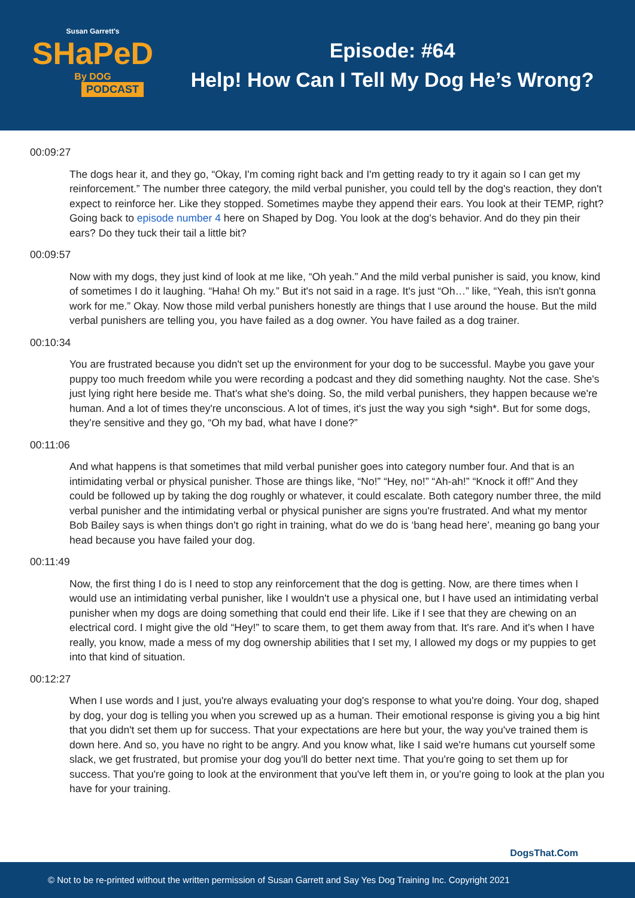Susan Garrett's
SHaPeD
By DOG
PODCAST
Episode: #64
Help! How Can I Tell My Dog He’s Wrong?
00:09:27
The dogs hear it, and they go, “Okay, I'm coming right back and I'm getting ready to try it again so I can get my reinforcement.” The number three category, the mild verbal punisher, you could tell by the dog's reaction, they don't expect to reinforce her. Like they stopped. Sometimes maybe they append their ears. You look at their TEMP, right? Going back to episode number 4 here on Shaped by Dog. You look at the dog's behavior. And do they pin their ears? Do they tuck their tail a little bit?
00:09:57
Now with my dogs, they just kind of look at me like, “Oh yeah.” And the mild verbal punisher is said, you know, kind of sometimes I do it laughing. “Haha! Oh my.” But it's not said in a rage. It's just “Oh…” like, “Yeah, this isn't gonna work for me.” Okay. Now those mild verbal punishers honestly are things that I use around the house. But the mild verbal punishers are telling you, you have failed as a dog owner. You have failed as a dog trainer.
00:10:34
You are frustrated because you didn't set up the environment for your dog to be successful. Maybe you gave your puppy too much freedom while you were recording a podcast and they did something naughty. Not the case. She's just lying right here beside me. That's what she's doing. So, the mild verbal punishers, they happen because we're human. And a lot of times they're unconscious. A lot of times, it's just the way you sigh *sigh*. But for some dogs, they’re sensitive and they go, “Oh my bad, what have I done?”
00:11:06
And what happens is that sometimes that mild verbal punisher goes into category number four. And that is an intimidating verbal or physical punisher. Those are things like, “No!” “Hey, no!” “Ah-ah!” “Knock it off!” And they could be followed up by taking the dog roughly or whatever, it could escalate. Both category number three, the mild verbal punisher and the intimidating verbal or physical punisher are signs you're frustrated. And what my mentor Bob Bailey says is when things don't go right in training, what do we do is ‘bang head here’, meaning go bang your head because you have failed your dog.
00:11:49
Now, the first thing I do is I need to stop any reinforcement that the dog is getting. Now, are there times when I would use an intimidating verbal punisher, like I wouldn't use a physical one, but I have used an intimidating verbal punisher when my dogs are doing something that could end their life. Like if I see that they are chewing on an electrical cord. I might give the old “Hey!” to scare them, to get them away from that. It's rare. And it's when I have really, you know, made a mess of my dog ownership abilities that I set my, I allowed my dogs or my puppies to get into that kind of situation.
00:12:27
When I use words and I just, you're always evaluating your dog's response to what you're doing. Your dog, shaped by dog, your dog is telling you when you screwed up as a human. Their emotional response is giving you a big hint that you didn't set them up for success. That your expectations are here but your, the way you've trained them is down here. And so, you have no right to be angry. And you know what, like I said we're humans cut yourself some slack, we get frustrated, but promise your dog you'll do better next time. That you're going to set them up for success. That you're going to look at the environment that you've left them in, or you're going to look at the plan you have for your training.
DogsThat.Com
© Not to be re-printed without the written permission of Susan Garrett and Say Yes Dog Training Inc. Copyright 2021